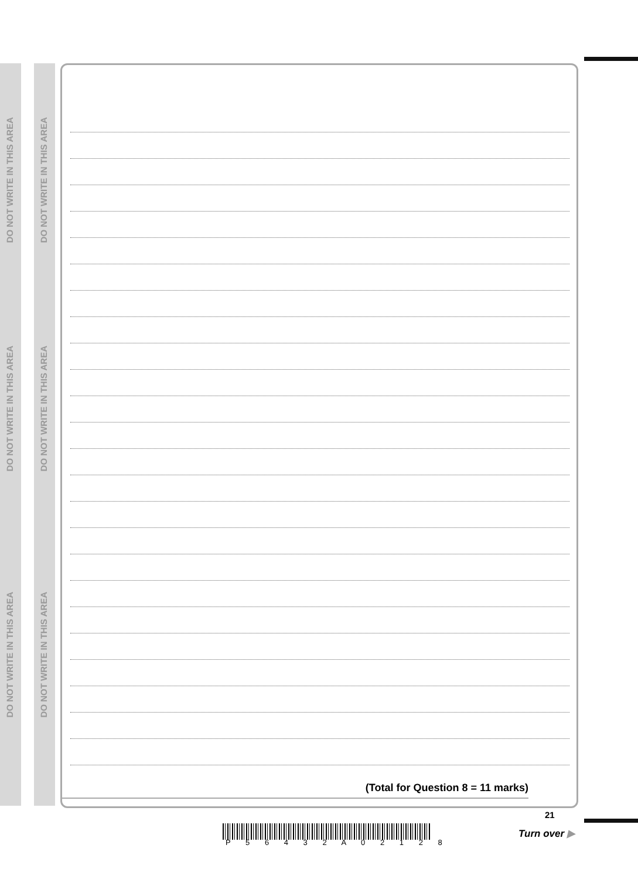DO NOT WRITE IN THIS AREA
DO NOT WRITE IN THIS AREA
DO NOT WRITE IN THIS AREA
DO NOT WRITE IN THIS AREA
DO NOT WRITE IN THIS AREA
DO NOT WRITE IN THIS AREA
(Total for Question 8 = 11 marks)
P 5 6 4 3 2 A 0 2 1 2 8
21
Turn over ▶